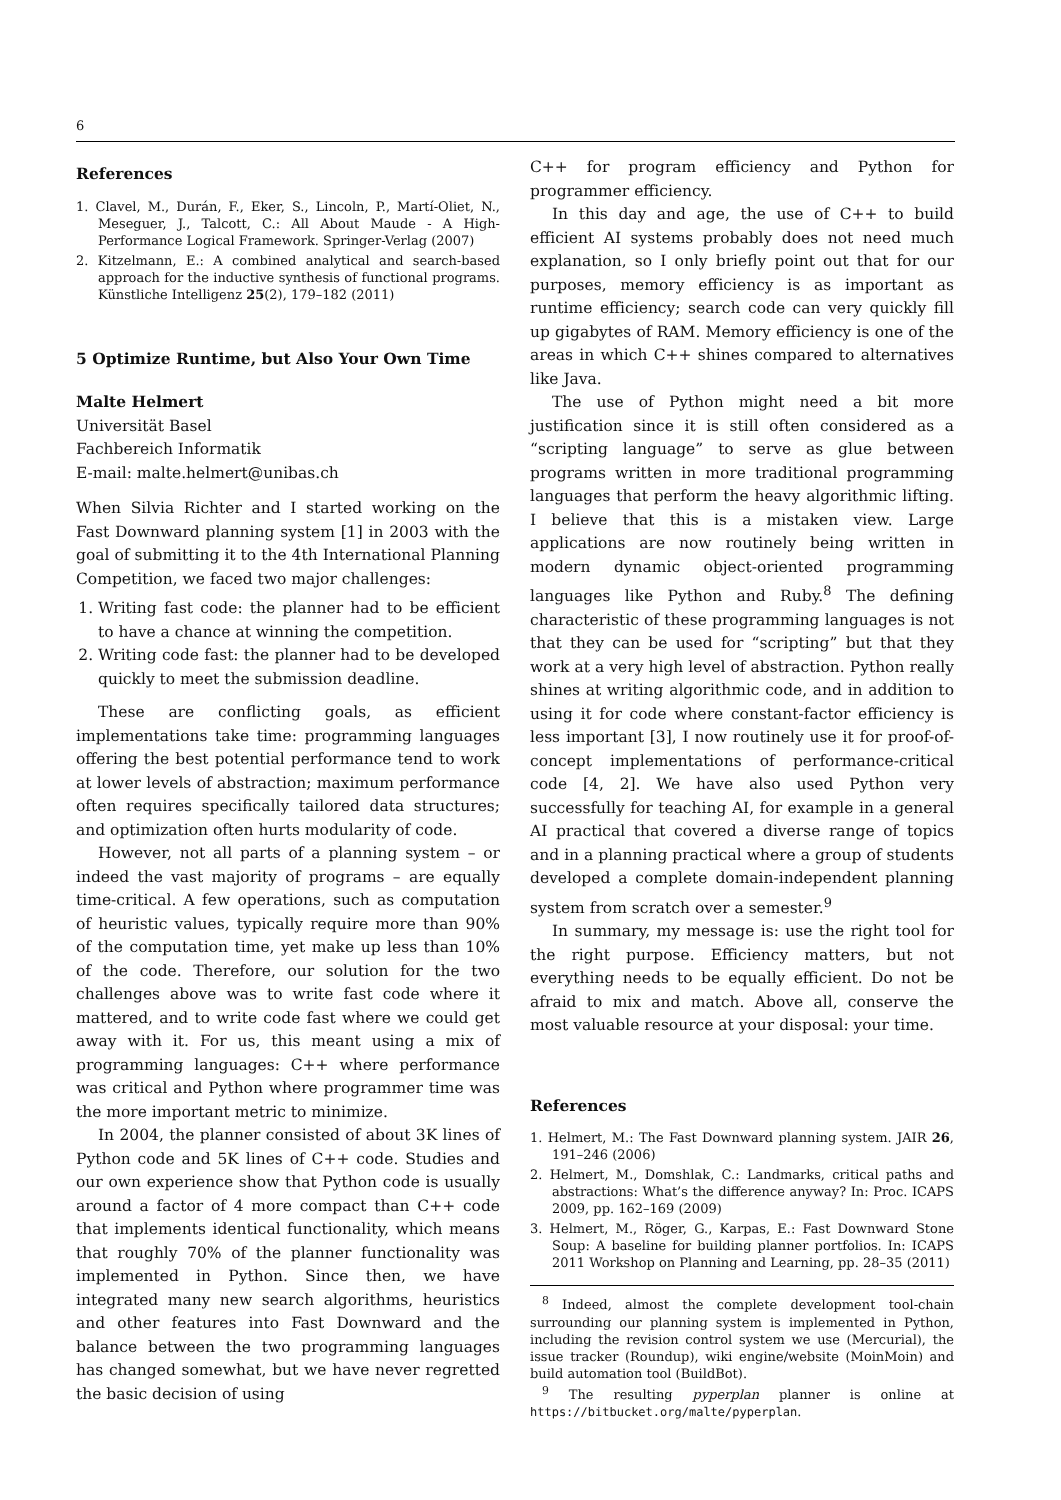6
References
1. Clavel, M., Durán, F., Eker, S., Lincoln, P., Martí-Oliet, N., Meseguer, J., Talcott, C.: All About Maude - A High-Performance Logical Framework. Springer-Verlag (2007)
2. Kitzelmann, E.: A combined analytical and search-based approach for the inductive synthesis of functional programs. Künstliche Intelligenz 25(2), 179–182 (2011)
5 Optimize Runtime, but Also Your Own Time
Malte Helmert
Universität Basel
Fachbereich Informatik
E-mail: malte.helmert@unibas.ch
When Silvia Richter and I started working on the Fast Downward planning system [1] in 2003 with the goal of submitting it to the 4th International Planning Competition, we faced two major challenges:
1. Writing fast code: the planner had to be efficient to have a chance at winning the competition.
2. Writing code fast: the planner had to be developed quickly to meet the submission deadline.
These are conflicting goals, as efficient implementations take time: programming languages offering the best potential performance tend to work at lower levels of abstraction; maximum performance often requires specifically tailored data structures; and optimization often hurts modularity of code.
However, not all parts of a planning system – or indeed the vast majority of programs – are equally time-critical. A few operations, such as computation of heuristic values, typically require more than 90% of the computation time, yet make up less than 10% of the code. Therefore, our solution for the two challenges above was to write fast code where it mattered, and to write code fast where we could get away with it. For us, this meant using a mix of programming languages: C++ where performance was critical and Python where programmer time was the more important metric to minimize.
In 2004, the planner consisted of about 3K lines of Python code and 5K lines of C++ code. Studies and our own experience show that Python code is usually around a factor of 4 more compact than C++ code that implements identical functionality, which means that roughly 70% of the planner functionality was implemented in Python. Since then, we have integrated many new search algorithms, heuristics and other features into Fast Downward and the balance between the two programming languages has changed somewhat, but we have never regretted the basic decision of using
C++ for program efficiency and Python for programmer efficiency.
In this day and age, the use of C++ to build efficient AI systems probably does not need much explanation, so I only briefly point out that for our purposes, memory efficiency is as important as runtime efficiency; search code can very quickly fill up gigabytes of RAM. Memory efficiency is one of the areas in which C++ shines compared to alternatives like Java.
The use of Python might need a bit more justification since it is still often considered as a “scripting language” to serve as glue between programs written in more traditional programming languages that perform the heavy algorithmic lifting. I believe that this is a mistaken view. Large applications are now routinely being written in modern dynamic object-oriented programming languages like Python and Ruby.<sup>8</sup> The defining characteristic of these programming languages is not that they can be used for “scripting” but that they work at a very high level of abstraction. Python really shines at writing algorithmic code, and in addition to using it for code where constant-factor efficiency is less important [3], I now routinely use it for proof-of-concept implementations of performance-critical code [4, 2]. We have also used Python very successfully for teaching AI, for example in a general AI practical that covered a diverse range of topics and in a planning practical where a group of students developed a complete domain-independent planning system from scratch over a semester.<sup>9</sup>
In summary, my message is: use the right tool for the right purpose. Efficiency matters, but not everything needs to be equally efficient. Do not be afraid to mix and match. Above all, conserve the most valuable resource at your disposal: your time.
References
1. Helmert, M.: The Fast Downward planning system. JAIR 26, 191–246 (2006)
2. Helmert, M., Domshlak, C.: Landmarks, critical paths and abstractions: What’s the difference anyway? In: Proc. ICAPS 2009, pp. 162–169 (2009)
3. Helmert, M., Röger, G., Karpas, E.: Fast Downward Stone Soup: A baseline for building planner portfolios. In: ICAPS 2011 Workshop on Planning and Learning, pp. 28–35 (2011)
<sup>8</sup> Indeed, almost the complete development tool-chain surrounding our planning system is implemented in Python, including the revision control system we use (Mercurial), the issue tracker (Roundup), wiki engine/website (MoinMoin) and build automation tool (BuildBot).
<sup>9</sup> The resulting pyperplan planner is online at https://bitbucket.org/malte/pyperplan.